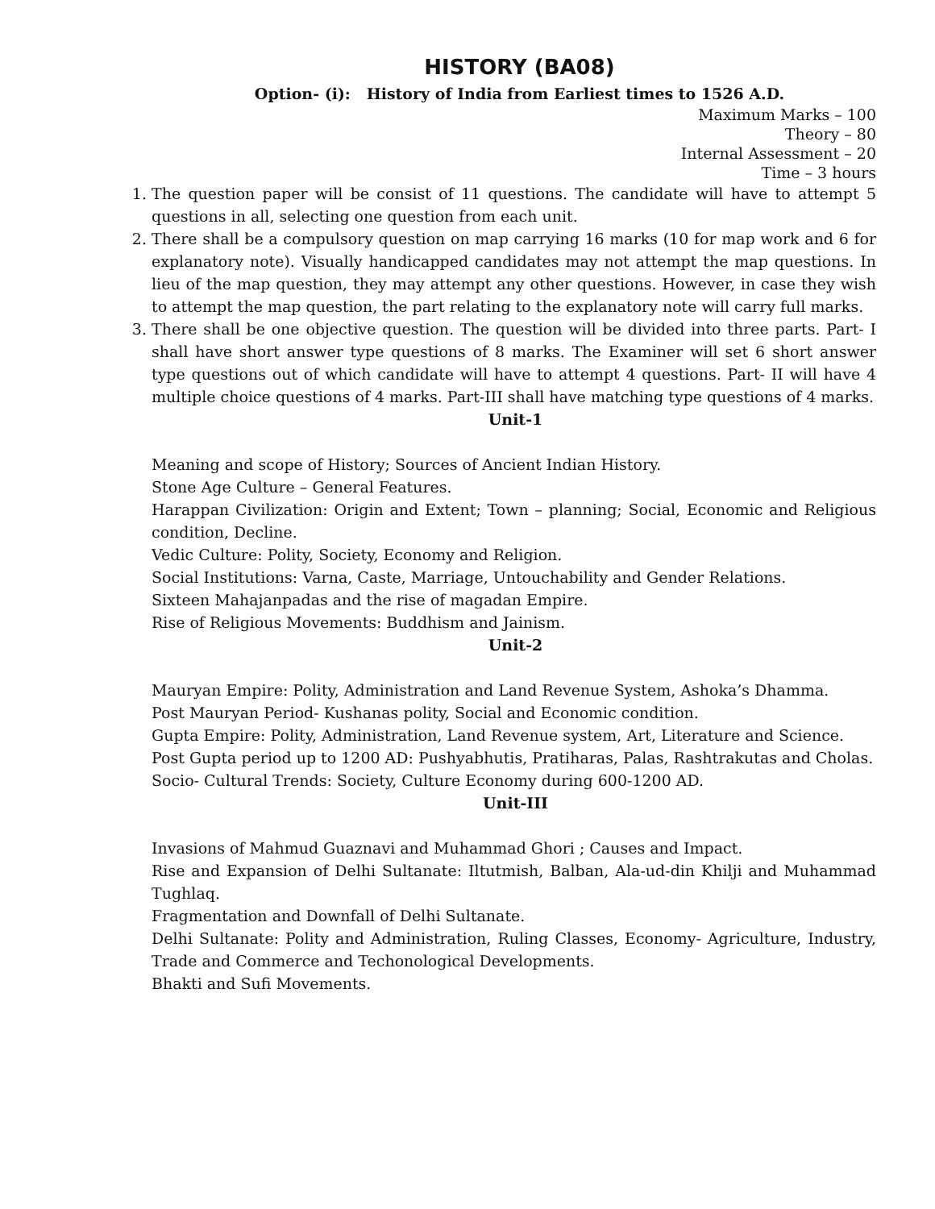HISTORY (BA08)
Option- (i): History of India from Earliest times to 1526 A.D.
Maximum Marks – 100
Theory – 80
Internal Assessment – 20
Time – 3 hours
1. The question paper will be consist of 11 questions. The candidate will have to attempt 5 questions in all, selecting one question from each unit.
2. There shall be a compulsory question on map carrying 16 marks (10 for map work and 6 for explanatory note). Visually handicapped candidates may not attempt the map questions. In lieu of the map question, they may attempt any other questions. However, in case they wish to attempt the map question, the part relating to the explanatory note will carry full marks.
3. There shall be one objective question. The question will be divided into three parts. Part- I shall have short answer type questions of 8 marks. The Examiner will set 6 short answer type questions out of which candidate will have to attempt 4 questions. Part- II will have 4 multiple choice questions of 4 marks. Part-III shall have matching type questions of 4 marks.
Unit-1
Meaning and scope of History; Sources of Ancient Indian History.
Stone Age Culture – General Features.
Harappan Civilization: Origin and Extent; Town – planning; Social, Economic and Religious condition, Decline.
Vedic Culture: Polity, Society, Economy and Religion.
Social Institutions: Varna, Caste, Marriage, Untouchability and Gender Relations.
Sixteen Mahajanpadas and the rise of magadan Empire.
Rise of Religious Movements: Buddhism and Jainism.
Unit-2
Mauryan Empire: Polity, Administration and Land Revenue System, Ashoka’s Dhamma.
Post Mauryan Period- Kushanas polity, Social and Economic condition.
Gupta Empire: Polity, Administration, Land Revenue system, Art, Literature and Science.
Post Gupta period up to 1200 AD: Pushyabhutis, Pratiharas, Palas, Rashtrakutas and Cholas.
Socio- Cultural Trends: Society, Culture Economy during 600-1200 AD.
Unit-III
Invasions of Mahmud Guaznavi and Muhammad Ghori ; Causes and Impact.
Rise and Expansion of Delhi Sultanate: Iltutmish, Balban, Ala-ud-din Khilji and Muhammad Tughlaq.
Fragmentation and Downfall of Delhi Sultanate.
Delhi Sultanate: Polity and Administration, Ruling Classes, Economy- Agriculture, Industry, Trade and Commerce and Techonological Developments.
Bhakti and Sufi Movements.